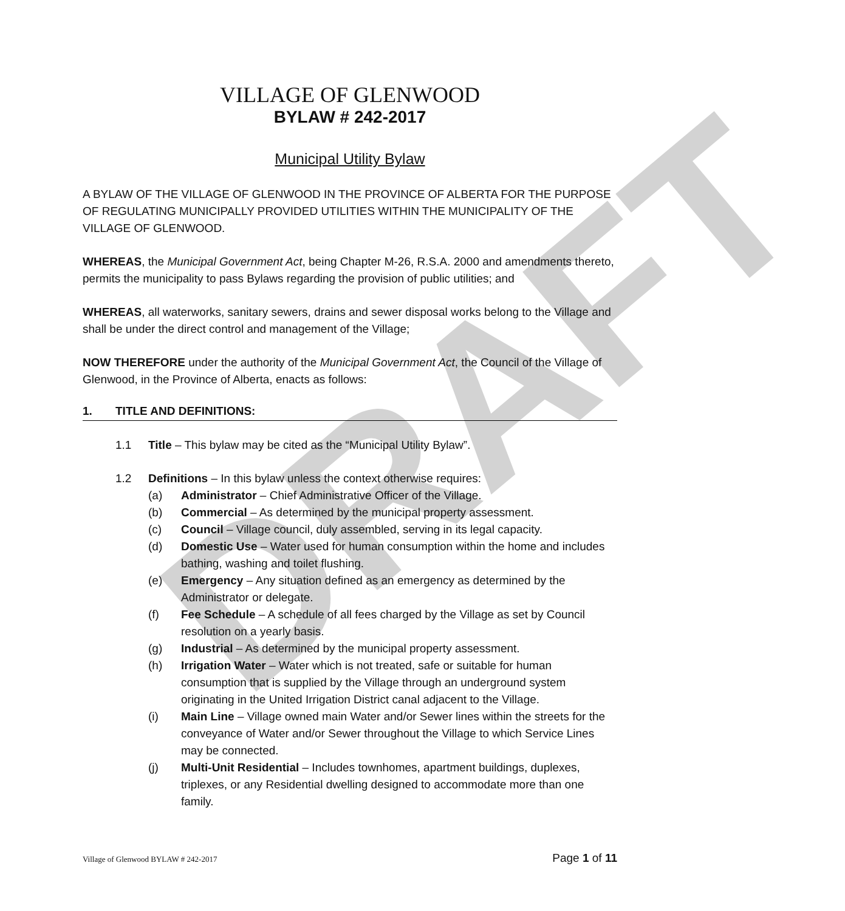DRAFT
VILLAGE OF GLENWOOD
BYLAW # 242-2017
Municipal Utility Bylaw
A BYLAW OF THE VILLAGE OF GLENWOOD IN THE PROVINCE OF ALBERTA FOR THE PURPOSE OF REGULATING MUNICIPALLY PROVIDED UTILITIES WITHIN THE MUNICIPALITY OF THE VILLAGE OF GLENWOOD.
WHEREAS, the Municipal Government Act, being Chapter M-26, R.S.A. 2000 and amendments thereto, permits the municipality to pass Bylaws regarding the provision of public utilities; and
WHEREAS, all waterworks, sanitary sewers, drains and sewer disposal works belong to the Village and shall be under the direct control and management of the Village;
NOW THEREFORE under the authority of the Municipal Government Act, the Council of the Village of Glenwood, in the Province of Alberta, enacts as follows:
1. TITLE AND DEFINITIONS:
1.1 Title – This bylaw may be cited as the “Municipal Utility Bylaw”.
1.2 Definitions – In this bylaw unless the context otherwise requires:
(a) Administrator – Chief Administrative Officer of the Village.
(b) Commercial – As determined by the municipal property assessment.
(c) Council – Village council, duly assembled, serving in its legal capacity.
(d) Domestic Use – Water used for human consumption within the home and includes bathing, washing and toilet flushing.
(e) Emergency – Any situation defined as an emergency as determined by the Administrator or delegate.
(f) Fee Schedule – A schedule of all fees charged by the Village as set by Council resolution on a yearly basis.
(g) Industrial – As determined by the municipal property assessment.
(h) Irrigation Water – Water which is not treated, safe or suitable for human consumption that is supplied by the Village through an underground system originating in the United Irrigation District canal adjacent to the Village.
(i) Main Line – Village owned main Water and/or Sewer lines within the streets for the conveyance of Water and/or Sewer throughout the Village to which Service Lines may be connected.
(j) Multi-Unit Residential – Includes townhomes, apartment buildings, duplexes, triplexes, or any Residential dwelling designed to accommodate more than one family.
Village of Glenwood BYLAW # 242-2017 Page 1 of 11